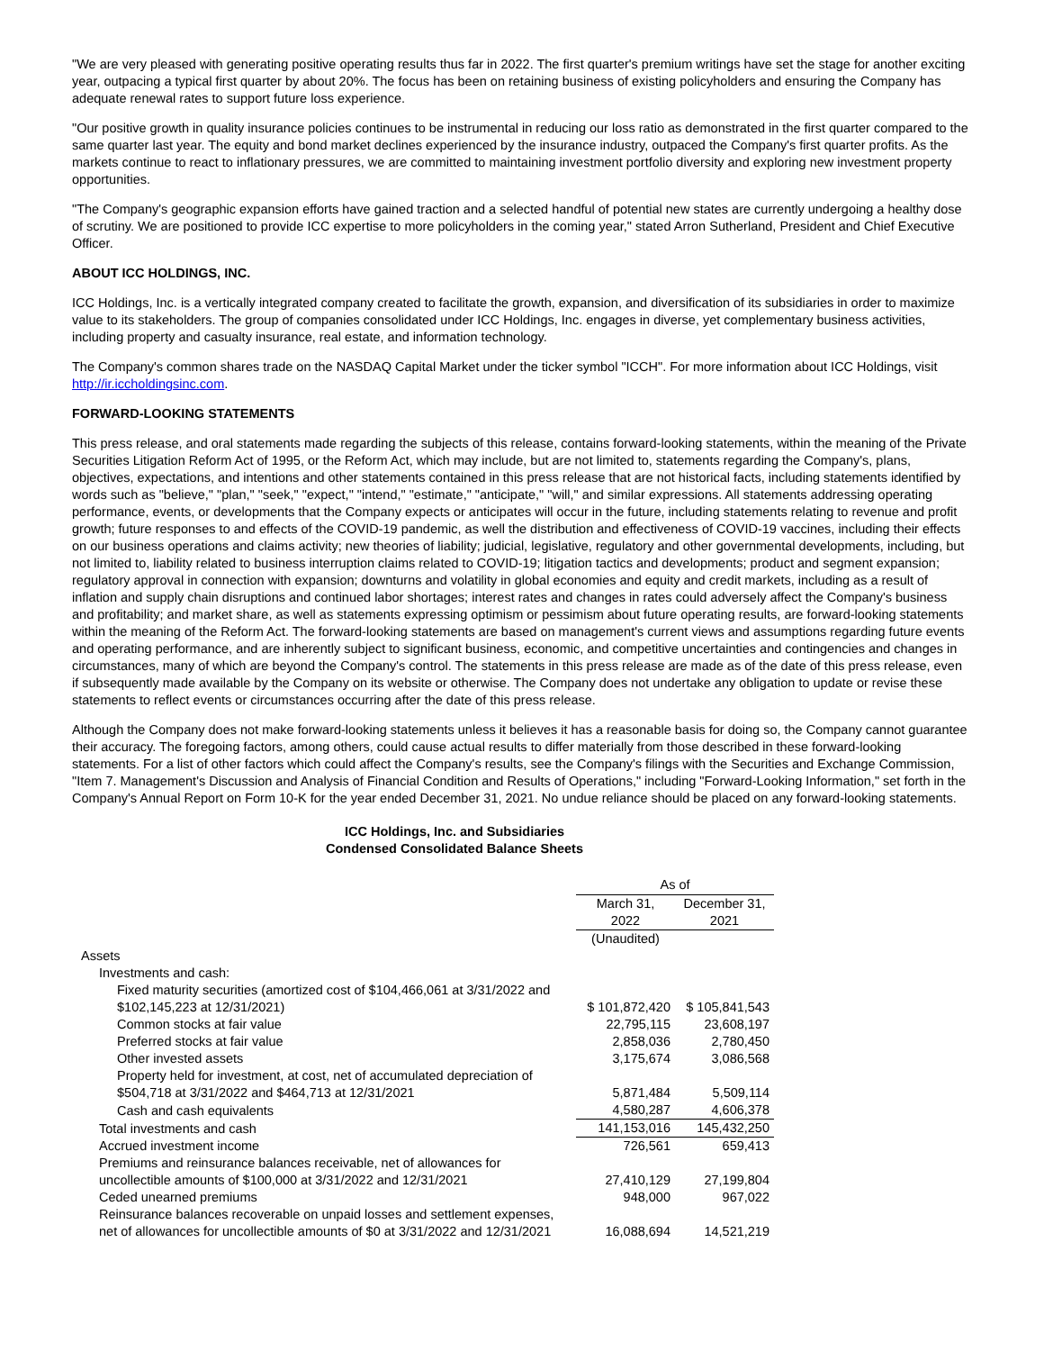"We are very pleased with generating positive operating results thus far in 2022. The first quarter's premium writings have set the stage for another exciting year, outpacing a typical first quarter by about 20%. The focus has been on retaining business of existing policyholders and ensuring the Company has adequate renewal rates to support future loss experience.
"Our positive growth in quality insurance policies continues to be instrumental in reducing our loss ratio as demonstrated in the first quarter compared to the same quarter last year. The equity and bond market declines experienced by the insurance industry, outpaced the Company's first quarter profits. As the markets continue to react to inflationary pressures, we are committed to maintaining investment portfolio diversity and exploring new investment property opportunities.
"The Company's geographic expansion efforts have gained traction and a selected handful of potential new states are currently undergoing a healthy dose of scrutiny. We are positioned to provide ICC expertise to more policyholders in the coming year," stated Arron Sutherland, President and Chief Executive Officer.
ABOUT ICC HOLDINGS, INC.
ICC Holdings, Inc. is a vertically integrated company created to facilitate the growth, expansion, and diversification of its subsidiaries in order to maximize value to its stakeholders. The group of companies consolidated under ICC Holdings, Inc. engages in diverse, yet complementary business activities, including property and casualty insurance, real estate, and information technology.
The Company's common shares trade on the NASDAQ Capital Market under the ticker symbol "ICCH". For more information about ICC Holdings, visit http://ir.iccholdingsinc.com.
FORWARD-LOOKING STATEMENTS
This press release, and oral statements made regarding the subjects of this release, contains forward-looking statements, within the meaning of the Private Securities Litigation Reform Act of 1995, or the Reform Act, which may include, but are not limited to, statements regarding the Company's, plans, objectives, expectations, and intentions and other statements contained in this press release that are not historical facts, including statements identified by words such as "believe," "plan," "seek," "expect," "intend," "estimate," "anticipate," "will," and similar expressions. All statements addressing operating performance, events, or developments that the Company expects or anticipates will occur in the future, including statements relating to revenue and profit growth; future responses to and effects of the COVID-19 pandemic, as well the distribution and effectiveness of COVID-19 vaccines, including their effects on our business operations and claims activity; new theories of liability; judicial, legislative, regulatory and other governmental developments, including, but not limited to, liability related to business interruption claims related to COVID-19; litigation tactics and developments; product and segment expansion; regulatory approval in connection with expansion; downturns and volatility in global economies and equity and credit markets, including as a result of inflation and supply chain disruptions and continued labor shortages; interest rates and changes in rates could adversely affect the Company's business and profitability; and market share, as well as statements expressing optimism or pessimism about future operating results, are forward-looking statements within the meaning of the Reform Act. The forward-looking statements are based on management's current views and assumptions regarding future events and operating performance, and are inherently subject to significant business, economic, and competitive uncertainties and contingencies and changes in circumstances, many of which are beyond the Company's control. The statements in this press release are made as of the date of this press release, even if subsequently made available by the Company on its website or otherwise. The Company does not undertake any obligation to update or revise these statements to reflect events or circumstances occurring after the date of this press release.
Although the Company does not make forward-looking statements unless it believes it has a reasonable basis for doing so, the Company cannot guarantee their accuracy. The foregoing factors, among others, could cause actual results to differ materially from those described in these forward-looking statements. For a list of other factors which could affect the Company's results, see the Company's filings with the Securities and Exchange Commission, "Item 7. Management's Discussion and Analysis of Financial Condition and Results of Operations," including "Forward-Looking Information," set forth in the Company's Annual Report on Form 10-K for the year ended December 31, 2021. No undue reliance should be placed on any forward-looking statements.
ICC Holdings, Inc. and Subsidiaries
Condensed Consolidated Balance Sheets
| | As of | |
| | March 31, 2022 | December 31, 2021 |
| | (Unaudited) | |
| Assets | | |
| Investments and cash: | | |
| Fixed maturity securities (amortized cost of $104,466,061 at 3/31/2022 and $102,145,223 at 12/31/2021) | $ 101,872,420 | $ 105,841,543 |
| Common stocks at fair value | 22,795,115 | 23,608,197 |
| Preferred stocks at fair value | 2,858,036 | 2,780,450 |
| Other invested assets | 3,175,674 | 3,086,568 |
| Property held for investment, at cost, net of accumulated depreciation of $504,718 at 3/31/2022 and $464,713 at 12/31/2021 | 5,871,484 | 5,509,114 |
| Cash and cash equivalents | 4,580,287 | 4,606,378 |
| Total investments and cash | 141,153,016 | 145,432,250 |
| Accrued investment income | 726,561 | 659,413 |
| Premiums and reinsurance balances receivable, net of allowances for uncollectible amounts of $100,000 at 3/31/2022 and 12/31/2021 | 27,410,129 | 27,199,804 |
| Ceded unearned premiums | 948,000 | 967,022 |
| Reinsurance balances recoverable on unpaid losses and settlement expenses, net of allowances for uncollectible amounts of $0 at 3/31/2022 and 12/31/2021 | 16,088,694 | 14,521,219 |